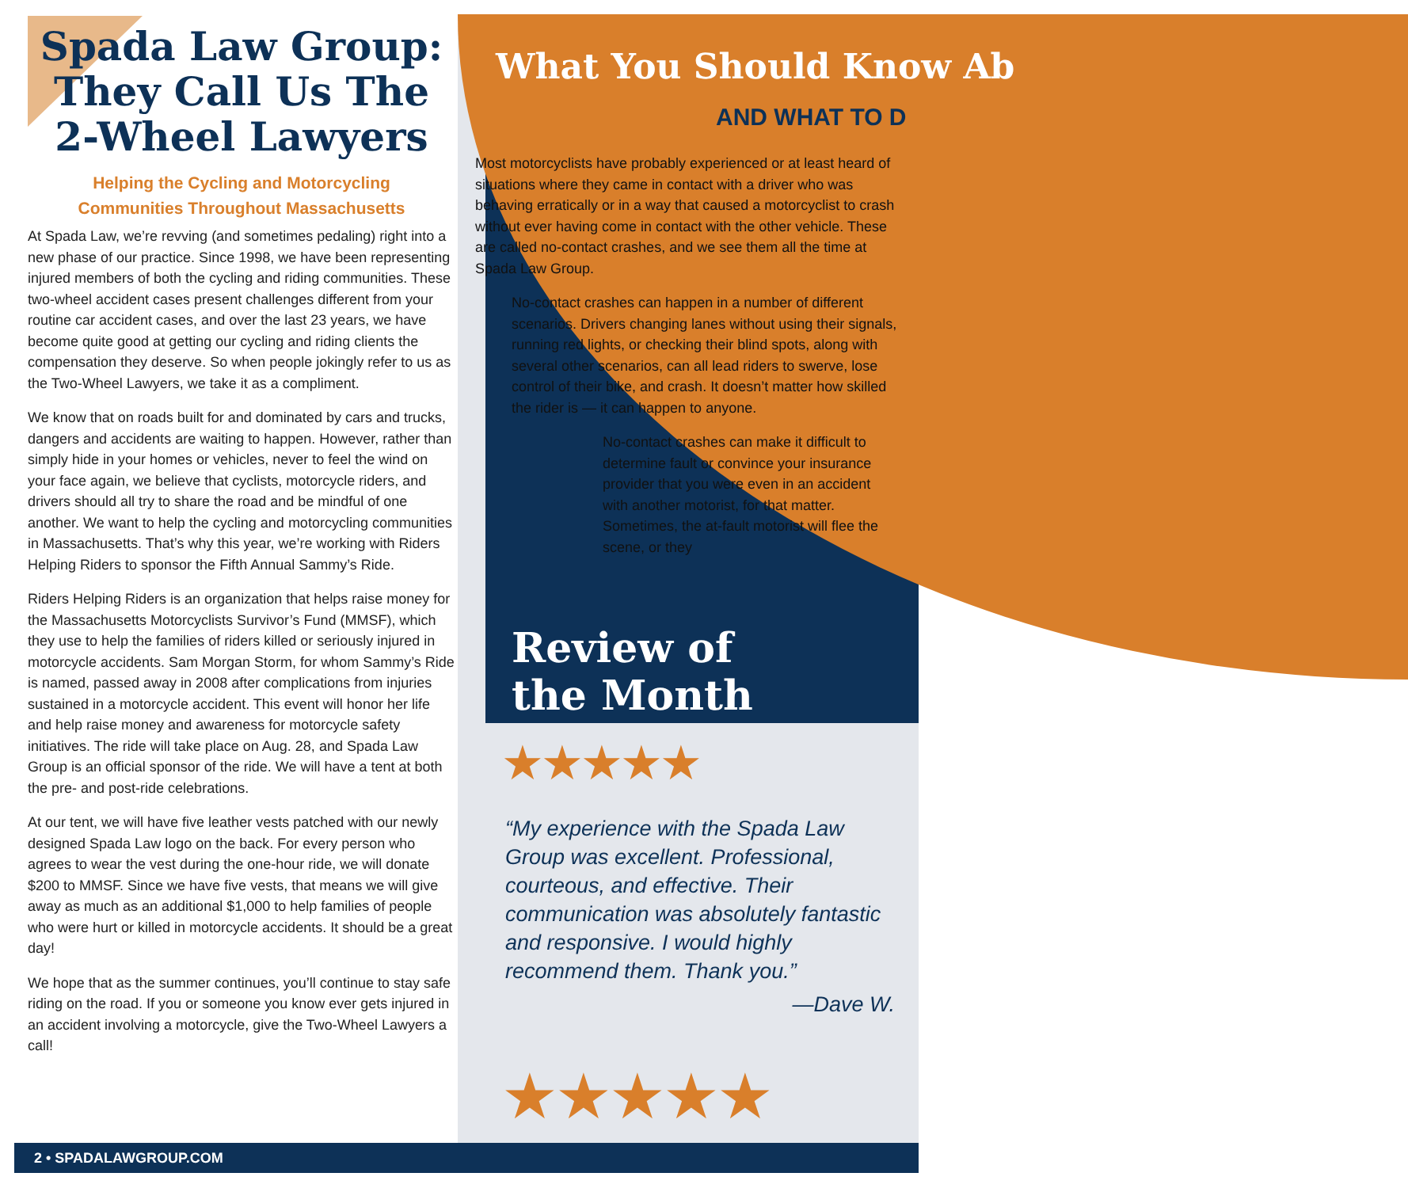Spada Law Group: They Call Us The 2-Wheel Lawyers
Helping the Cycling and Motorcycling
Communities Throughout Massachusetts
At Spada Law, we’re revving (and sometimes pedaling) right into a new phase of our practice. Since 1998, we have been representing injured members of both the cycling and riding communities. These two-wheel accident cases present challenges different from your routine car accident cases, and over the last 23 years, we have become quite good at getting our cycling and riding clients the compensation they deserve. So when people jokingly refer to us as the Two-Wheel Lawyers, we take it as a compliment.
We know that on roads built for and dominated by cars and trucks, dangers and accidents are waiting to happen. However, rather than simply hide in your homes or vehicles, never to feel the wind on your face again, we believe that cyclists, motorcycle riders, and drivers should all try to share the road and be mindful of one another. We want to help the cycling and motorcycling communities in Massachusetts. That’s why this year, we’re working with Riders Helping Riders to sponsor the Fifth Annual Sammy’s Ride.
Riders Helping Riders is an organization that helps raise money for the Massachusetts Motorcyclists Survivor’s Fund (MMSF), which they use to help the families of riders killed or seriously injured in motorcycle accidents. Sam Morgan Storm, for whom Sammy’s Ride is named, passed away in 2008 after complications from injuries sustained in a motorcycle accident. This event will honor her life and help raise money and awareness for motorcycle safety initiatives. The ride will take place on Aug. 28, and Spada Law Group is an official sponsor of the ride. We will have a tent at both the pre- and post-ride celebrations.
At our tent, we will have five leather vests patched with our newly designed Spada Law logo on the back. For every person who agrees to wear the vest during the one-hour ride, we will donate $200 to MMSF. Since we have five vests, that means we will give away as much as an additional $1,000 to help families of people who were hurt or killed in motorcycle accidents. It should be a great day!
We hope that as the summer continues, you’ll continue to stay safe riding on the road. If you or someone you know ever gets injured in an accident involving a motorcycle, give the Two-Wheel Lawyers a call!
What You Should Know Ab
AND WHAT TO D
Most motorcyclists have probably experienced or at least heard of situations where they came in contact with a driver who was behaving erratically or in a way that caused a motorcyclist to crash without ever having come in contact with the other vehicle. These are called no-contact crashes, and we see them all the time at Spada Law Group.
No-contact crashes can happen in a number of different scenarios. Drivers changing lanes without using their signals, running red lights, or checking their blind spots, along with several other scenarios, can all lead riders to swerve, lose control of their bike, and crash. It doesn’t matter how skilled the rider is — it can happen to anyone.
No-contact crashes can make it difficult to determine fault or convince your insurance provider that you were even in an accident with another motorist, for that matter. Sometimes, the at-fault motorist will flee the scene, or they
Review of
the Month
★★★★★
“My experience with the Spada Law Group was excellent. Professional, courteous, and effective. Their communication was absolutely fantastic and responsive. I would highly recommend them. Thank you.”
—Dave W.
★★★★★
2 • SPADALAWGROUP.COM